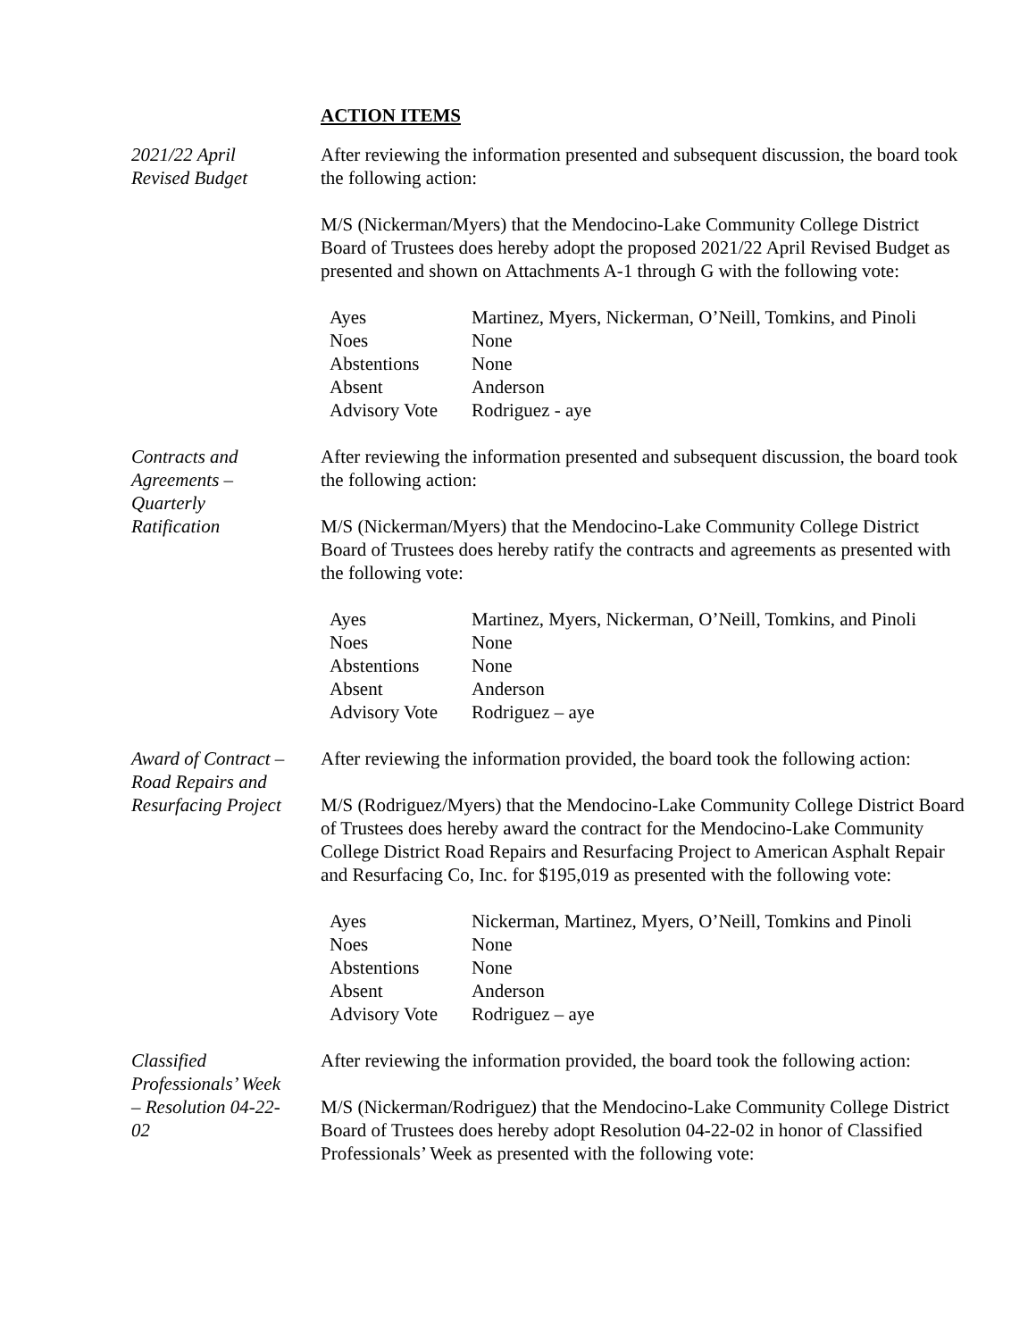ACTION ITEMS
2021/22 April
Revised Budget
After reviewing the information presented and subsequent discussion, the board took the following action:
M/S (Nickerman/Myers) that the Mendocino-Lake Community College District Board of Trustees does hereby adopt the proposed 2021/22 April Revised Budget as presented and shown on Attachments A-1 through G with the following vote:
| Ayes | Martinez, Myers, Nickerman, O’Neill, Tomkins, and Pinoli |
| Noes | None |
| Abstentions | None |
| Absent | Anderson |
| Advisory Vote | Rodriguez - aye |
Contracts and
Agreements –
Quarterly
Ratification
After reviewing the information presented and subsequent discussion, the board took the following action:
M/S (Nickerman/Myers) that the Mendocino-Lake Community College District Board of Trustees does hereby ratify the contracts and agreements as presented with the following vote:
| Ayes | Martinez, Myers, Nickerman, O’Neill, Tomkins, and Pinoli |
| Noes | None |
| Abstentions | None |
| Absent | Anderson |
| Advisory Vote | Rodriguez – aye |
Award of Contract –
Road Repairs and
Resurfacing Project
After reviewing the information provided, the board took the following action:
M/S (Rodriguez/Myers) that the Mendocino-Lake Community College District Board of Trustees does hereby award the contract for the Mendocino-Lake Community College District Road Repairs and Resurfacing Project to American Asphalt Repair and Resurfacing Co, Inc. for $195,019 as presented with the following vote:
| Ayes | Nickerman, Martinez, Myers, O’Neill, Tomkins and Pinoli |
| Noes | None |
| Abstentions | None |
| Absent | Anderson |
| Advisory Vote | Rodriguez – aye |
Classified
Professionals’ Week
– Resolution 04-22-
02
After reviewing the information provided, the board took the following action:
M/S (Nickerman/Rodriguez) that the Mendocino-Lake Community College District Board of Trustees does hereby adopt Resolution 04-22-02 in honor of Classified Professionals’ Week as presented with the following vote: